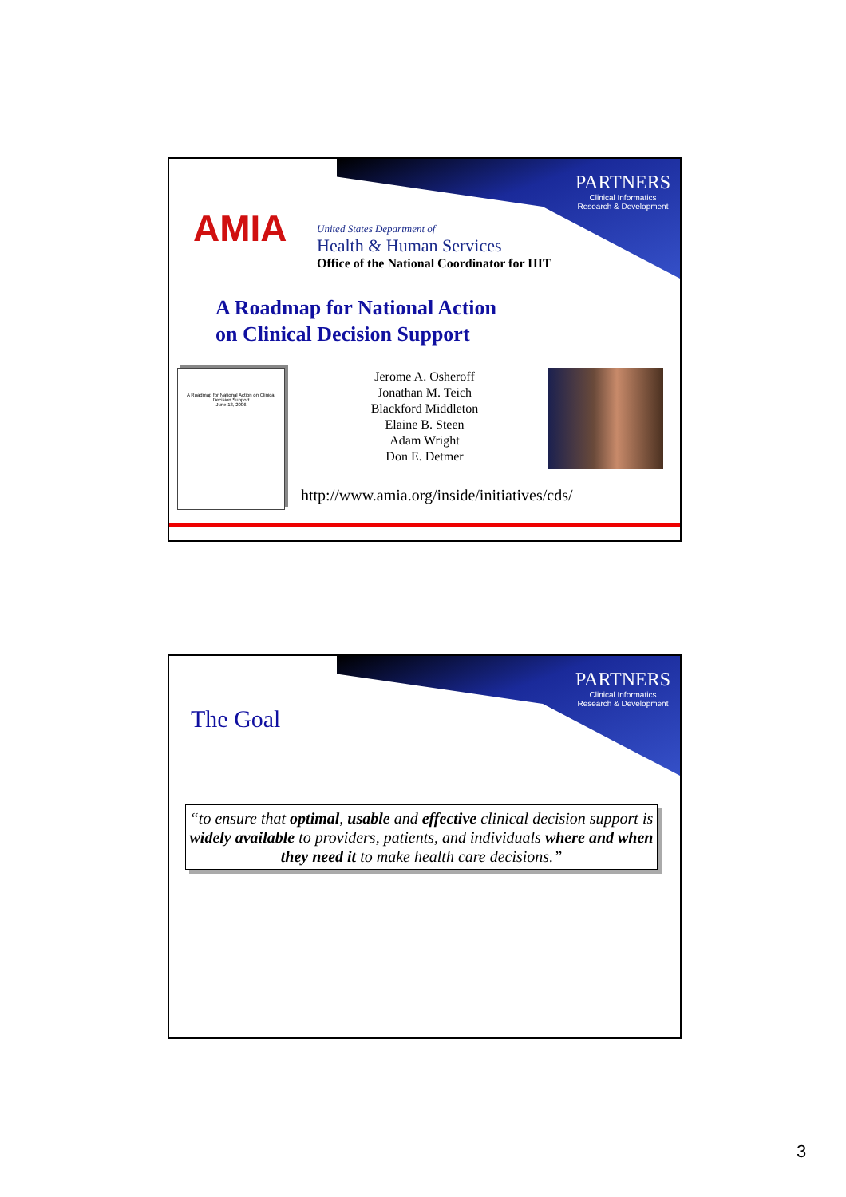PARTNERS
Clinical Informatics
Research & Development
AMIA
United States Department of
Health & Human Services
Office of the National Coordinator for HIT
A Roadmap for National Action
on Clinical Decision Support
A Roadmap for National Action on Clinical Decision Support
June 13, 2006
Jerome A. Osheroff
Jonathan M. Teich
Blackford Middleton
Elaine B. Steen
Adam Wright
Don E. Detmer
http://www.amia.org/inside/initiatives/cds/
PARTNERS
Clinical Informatics
Research & Development
The Goal
“to ensure that optimal, usable and effective clinical decision support is widely available to providers, patients, and individuals where and when they need it to make health care decisions.”
3